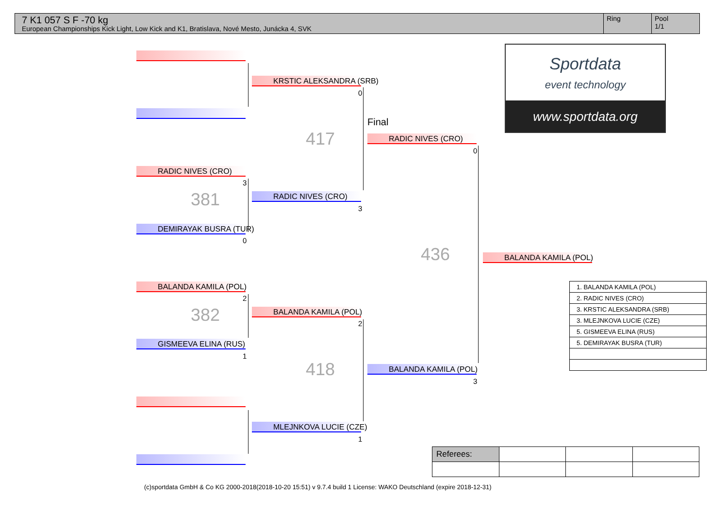7 K1 057 S F -70 kg
European Championships Kick Light, Low Kick and K1, Bratislava, Nové Mesto, Junácka 4, SVK
Ring Pool
1/1
Sportdata
event technology
www.sportdata.org
RADIC NIVES (CRO)
3
381
DEMIRAYAK BUSRA (TUR)
0
BALANDA KAMILA (POL)
2
382
GISMEEVA ELINA (RUS)
1
KRSTIC ALEKSANDRA (SRB)
0
417
RADIC NIVES (CRO)
3
BALANDA KAMILA (POL)
2
418
MLEJNKOVA LUCIE (CZE)
1
Final
RADIC NIVES (CRO)
0
436
BALANDA KAMILA (POL)
3
BALANDA KAMILA (POL)
| 1. BALANDA KAMILA (POL) |
| 2. RADIC NIVES (CRO) |
| 3. KRSTIC ALEKSANDRA (SRB) |
| 3. MLEJNKOVA LUCIE (CZE) |
| 5. GISMEEVA ELINA (RUS) |
| 5. DEMIRAYAK BUSRA (TUR) |
| Referees: | | | |
(c)sportdata GmbH & Co KG 2000-2018(2018-10-20 15:51) v 9.7.4 build 1 License: WAKO Deutschland (expire 2018-12-31)